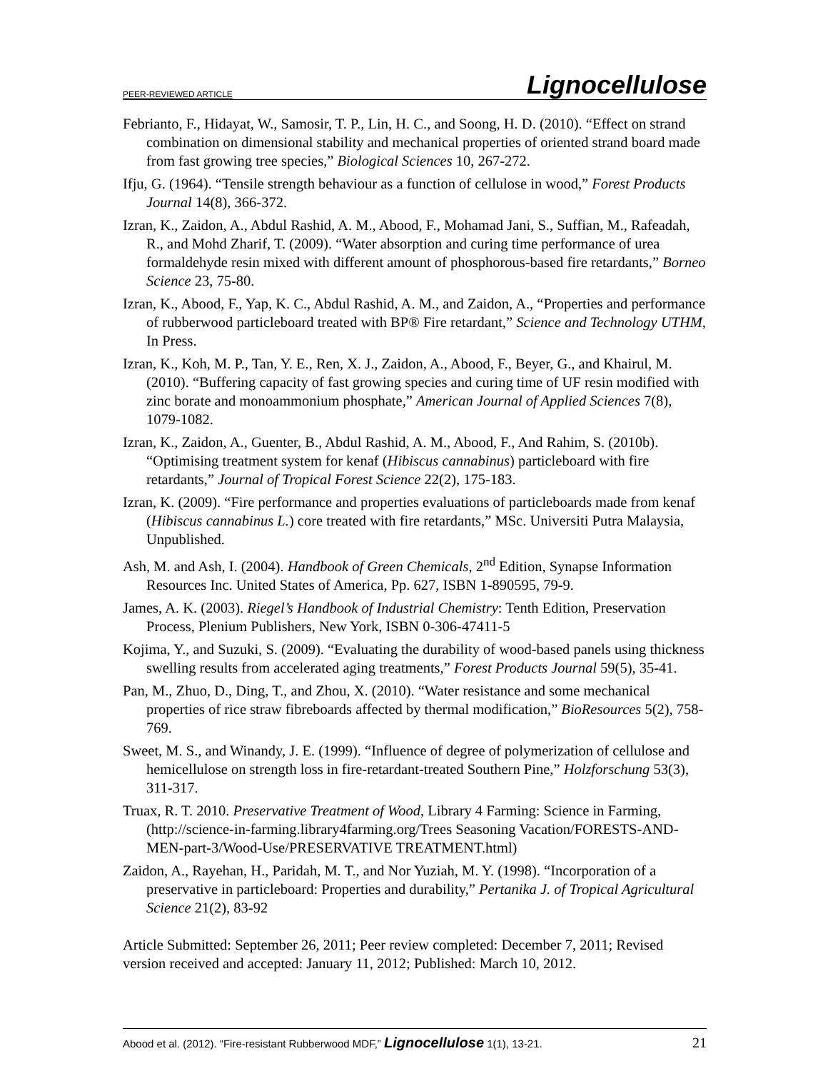PEER-REVIEWED ARTICLE Lignocellulose
Febrianto, F., Hidayat, W., Samosir, T. P., Lin, H. C., and Soong, H. D. (2010). “Effect on strand combination on dimensional stability and mechanical properties of oriented strand board made from fast growing tree species,” Biological Sciences 10, 267-272.
Ifju, G. (1964). “Tensile strength behaviour as a function of cellulose in wood,” Forest Products Journal 14(8), 366-372.
Izran, K., Zaidon, A., Abdul Rashid, A. M., Abood, F., Mohamad Jani, S., Suffian, M., Rafeadah, R., and Mohd Zharif, T. (2009). “Water absorption and curing time performance of urea formaldehyde resin mixed with different amount of phosphorous-based fire retardants,” Borneo Science 23, 75-80.
Izran, K., Abood, F., Yap, K. C., Abdul Rashid, A. M., and Zaidon, A., “Properties and performance of rubberwood particleboard treated with BP® Fire retardant,” Science and Technology UTHM, In Press.
Izran, K., Koh, M. P., Tan, Y. E., Ren, X. J., Zaidon, A., Abood, F., Beyer, G., and Khairul, M. (2010). “Buffering capacity of fast growing species and curing time of UF resin modified with zinc borate and monoammonium phosphate,” American Journal of Applied Sciences 7(8), 1079-1082.
Izran, K., Zaidon, A., Guenter, B., Abdul Rashid, A. M., Abood, F., And Rahim, S. (2010b). “Optimising treatment system for kenaf (Hibiscus cannabinus) particleboard with fire retardants,” Journal of Tropical Forest Science 22(2), 175-183.
Izran, K. (2009). “Fire performance and properties evaluations of particleboards made from kenaf (Hibiscus cannabinus L.) core treated with fire retardants,” MSc. Universiti Putra Malaysia, Unpublished.
Ash, M. and Ash, I. (2004). Handbook of Green Chemicals, 2<sup>nd</sup> Edition, Synapse Information Resources Inc. United States of America, Pp. 627, ISBN 1-890595, 79-9.
James, A. K. (2003). Riegel’s Handbook of Industrial Chemistry: Tenth Edition, Preservation Process, Plenium Publishers, New York, ISBN 0-306-47411-5
Kojima, Y., and Suzuki, S. (2009). “Evaluating the durability of wood-based panels using thickness swelling results from accelerated aging treatments,” Forest Products Journal 59(5), 35-41.
Pan, M., Zhuo, D., Ding, T., and Zhou, X. (2010). “Water resistance and some mechanical properties of rice straw fibreboards affected by thermal modification,” BioResources 5(2), 758-769.
Sweet, M. S., and Winandy, J. E. (1999). “Influence of degree of polymerization of cellulose and hemicellulose on strength loss in fire-retardant-treated Southern Pine,” Holzforschung 53(3), 311-317.
Truax, R. T. 2010. Preservative Treatment of Wood, Library 4 Farming: Science in Farming, (http://science-in-farming.library4farming.org/Trees Seasoning Vacation/FORESTS-AND-MEN-part-3/Wood-Use/PRESERVATIVE TREATMENT.html)
Zaidon, A., Rayehan, H., Paridah, M. T., and Nor Yuziah, M. Y. (1998). “Incorporation of a preservative in particleboard: Properties and durability,” Pertanika J. of Tropical Agricultural Science 21(2), 83-92
Article Submitted: September 26, 2011; Peer review completed: December 7, 2011; Revised version received and accepted: January 11, 2012; Published: March 10, 2012.
Abood et al. (2012). “Fire-resistant Rubberwood MDF,” Lignocellulose 1(1), 13-21. 21